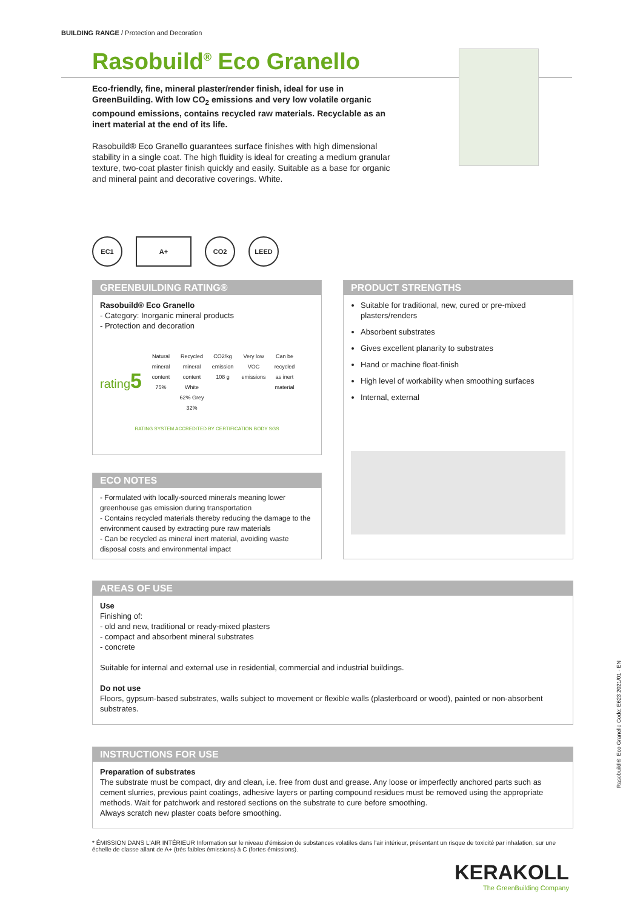BUILDING RANGE / Protection and Decoration
Rasobuild<sup>®</sup> Eco Granello
Eco-friendly, fine, mineral plaster/render finish, ideal for use in GreenBuilding. With low CO<sub>2</sub> emissions and very low volatile organic compound emissions, contains recycled raw materials. Recyclable as an inert material at the end of its life.
Rasobuild® Eco Granello guarantees surface finishes with high dimensional stability in a single coat. The high fluidity is ideal for creating a medium granular texture, two-coat plaster finish quickly and easily. Suitable as a base for organic and mineral paint and decorative coverings. White.
EC1 A+ CO2 LEED
GREENBUILDING RATING®
Rasobuild® Eco Granello
- Category: Inorganic mineral products
- Protection and decoration
rating5
Natural mineral content 75%
Recycled mineral content White 62% Grey 32%
CO2/kg emission 108 g
Very low VOC emissions
Can be recycled as inert material
RATING SYSTEM ACCREDITED BY CERTIFICATION BODY SGS
PRODUCT STRENGTHS
Suitable for traditional, new, cured or pre-mixed plasters/renders
Absorbent substrates
Gives excellent planarity to substrates
Hand or machine float-finish
High level of workability when smoothing surfaces
Internal, external
ECO NOTES
- Formulated with locally-sourced minerals meaning lower greenhouse gas emission during transportation
- Contains recycled materials thereby reducing the damage to the environment caused by extracting pure raw materials
- Can be recycled as mineral inert material, avoiding waste disposal costs and environmental impact
AREAS OF USE
Use
Finishing of:
- old and new, traditional or ready-mixed plasters
- compact and absorbent mineral substrates
- concrete
Suitable for internal and external use in residential, commercial and industrial buildings.
Do not use
Floors, gypsum-based substrates, walls subject to movement or flexible walls (plasterboard or wood), painted or non-absorbent substrates.
INSTRUCTIONS FOR USE
Preparation of substrates
The substrate must be compact, dry and clean, i.e. free from dust and grease. Any loose or imperfectly anchored parts such as cement slurries, previous paint coatings, adhesive layers or parting compound residues must be removed using the appropriate methods. Wait for patchwork and restored sections on the substrate to cure before smoothing.
Always scratch new plaster coats before smoothing.
* ÉMISSION DANS L'AIR INTÉRIEUR Information sur le niveau d'émission de substances volatiles dans l'air intérieur, présentant un risque de toxicité par inhalation, sur une échelle de classe allant de A+ (très faibles émissions) à C (fortes émissions).
KERAKOLL
The GreenBuilding Company
Rasobuild® Eco Granello Code: E623 2021/01 - EN